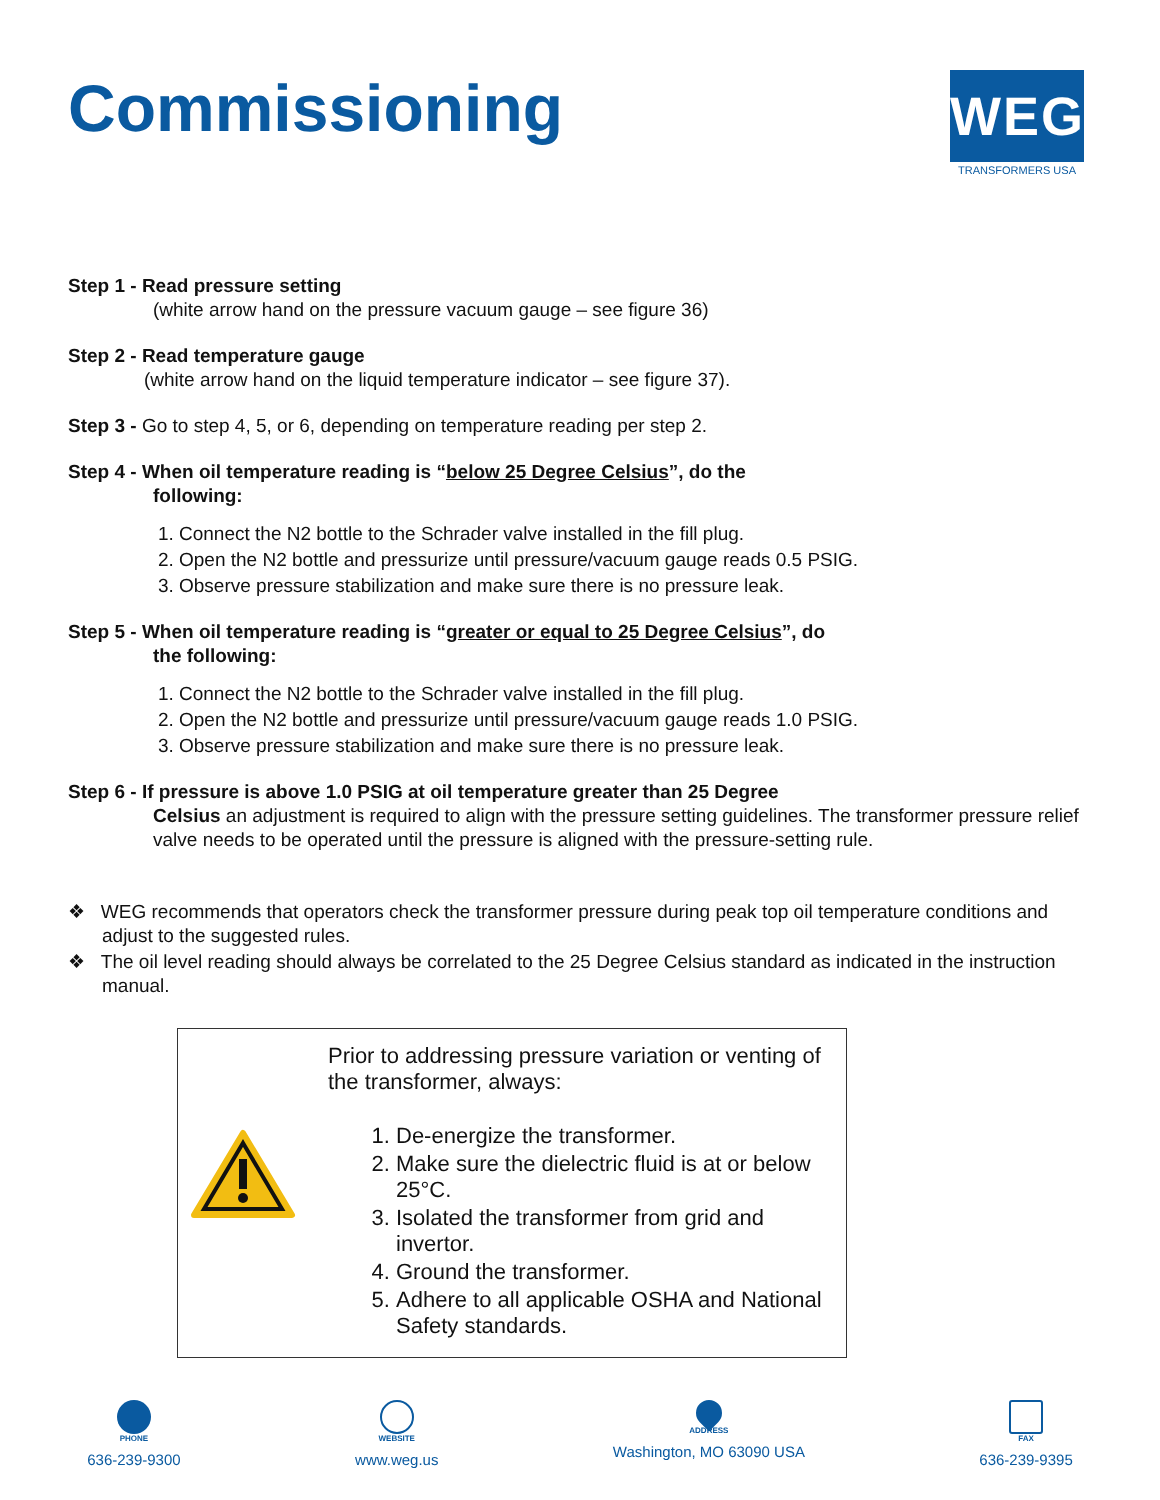Commissioning
WEG
TRANSFORMERS USA
Step 1 - Read pressure setting
(white arrow hand on the pressure vacuum gauge – see figure 36)
Step 2 - Read temperature gauge
(white arrow hand on the liquid temperature indicator – see figure 37).
Step 3 - Go to step 4, 5, or 6, depending on temperature reading per step 2.
Step 4 - When oil temperature reading is “below 25 Degree Celsius”, do the
following:
1. Connect the N2 bottle to the Schrader valve installed in the fill plug.
2. Open the N2 bottle and pressurize until pressure/vacuum gauge reads 0.5 PSIG.
3. Observe pressure stabilization and make sure there is no pressure leak.
Step 5 - When oil temperature reading is “greater or equal to 25 Degree Celsius”, do
the following:
1. Connect the N2 bottle to the Schrader valve installed in the fill plug.
2. Open the N2 bottle and pressurize until pressure/vacuum gauge reads 1.0 PSIG.
3. Observe pressure stabilization and make sure there is no pressure leak.
Step 6 - If pressure is above 1.0 PSIG at oil temperature greater than 25 Degree
Celsius an adjustment is required to align with the pressure setting guidelines. The transformer pressure relief valve needs to be operated until the pressure is aligned with the pressure-setting rule.
❖ WEG recommends that operators check the transformer pressure during peak top oil temperature conditions and adjust to the suggested rules.
❖ The oil level reading should always be correlated to the 25 Degree Celsius standard as indicated in the instruction manual.
Prior to addressing pressure variation or venting of the transformer, always:
1. De-energize the transformer.
2. Make sure the dielectric fluid is at or below 25°C.
3. Isolated the transformer from grid and invertor.
4. Ground the transformer.
5. Adhere to all applicable OSHA and National Safety standards.
PHONE
636-239-9300
WEBSITE
www.weg.us
ADDRESS
Washington, MO 63090 USA
FAX
636-239-9395